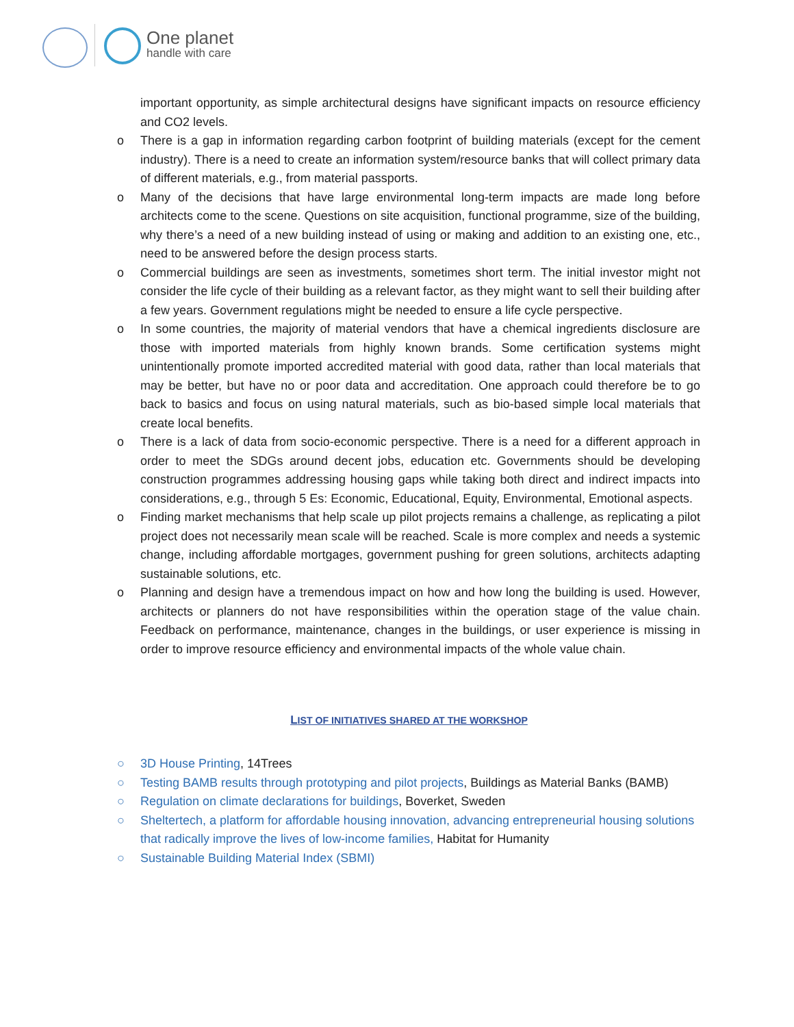One planet
handle with care
important opportunity, as simple architectural designs have significant impacts on resource efficiency and CO2 levels.
o There is a gap in information regarding carbon footprint of building materials (except for the cement industry). There is a need to create an information system/resource banks that will collect primary data of different materials, e.g., from material passports.
o Many of the decisions that have large environmental long-term impacts are made long before architects come to the scene. Questions on site acquisition, functional programme, size of the building, why there’s a need of a new building instead of using or making and addition to an existing one, etc., need to be answered before the design process starts.
o Commercial buildings are seen as investments, sometimes short term. The initial investor might not consider the life cycle of their building as a relevant factor, as they might want to sell their building after a few years. Government regulations might be needed to ensure a life cycle perspective.
o In some countries, the majority of material vendors that have a chemical ingredients disclosure are those with imported materials from highly known brands. Some certification systems might unintentionally promote imported accredited material with good data, rather than local materials that may be better, but have no or poor data and accreditation. One approach could therefore be to go back to basics and focus on using natural materials, such as bio-based simple local materials that create local benefits.
o There is a lack of data from socio-economic perspective. There is a need for a different approach in order to meet the SDGs around decent jobs, education etc. Governments should be developing construction programmes addressing housing gaps while taking both direct and indirect impacts into considerations, e.g., through 5 Es: Economic, Educational, Equity, Environmental, Emotional aspects.
o Finding market mechanisms that help scale up pilot projects remains a challenge, as replicating a pilot project does not necessarily mean scale will be reached. Scale is more complex and needs a systemic change, including affordable mortgages, government pushing for green solutions, architects adapting sustainable solutions, etc.
o Planning and design have a tremendous impact on how and how long the building is used. However, architects or planners do not have responsibilities within the operation stage of the value chain. Feedback on performance, maintenance, changes in the buildings, or user experience is missing in order to improve resource efficiency and environmental impacts of the whole value chain.
LIST OF INITIATIVES SHARED AT THE WORKSHOP
○ 3D House Printing, 14Trees
○ Testing BAMB results through prototyping and pilot projects, Buildings as Material Banks (BAMB)
○ Regulation on climate declarations for buildings, Boverket, Sweden
○ Sheltertech, a platform for affordable housing innovation, advancing entrepreneurial housing solutions that radically improve the lives of low-income families, Habitat for Humanity
○ Sustainable Building Material Index (SBMI)